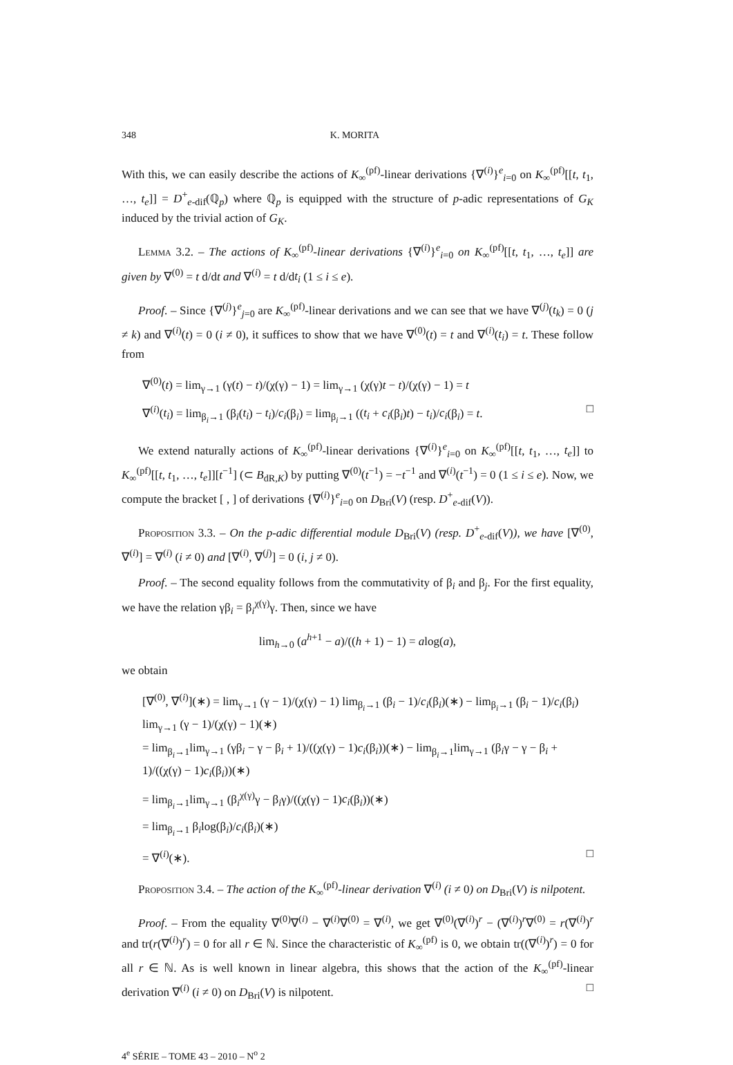348 K. MORITA
With this, we can easily describe the actions of K<sub>∞</sub><sup>(pf)</sup>-linear derivations {∇<sup>(i)</sup>}<sup>e</sup><sub>i=0</sub> on K<sub>∞</sub><sup>(pf)</sup>[[t, t<sub>1</sub>, …, t<sub>e</sub>]] = D<sup>+</sup><sub>e-dif</sub>(ℚ<sub>p</sub>) where ℚ<sub>p</sub> is equipped with the structure of p-adic representations of G<sub>K</sub> induced by the trivial action of G<sub>K</sub>.
Lemma 3.2. – The actions of K<sub>∞</sub><sup>(pf)</sup>-linear derivations {∇<sup>(i)</sup>}<sup>e</sup><sub>i=0</sub> on K<sub>∞</sub><sup>(pf)</sup>[[t, t<sub>1</sub>, …, t<sub>e</sub>]] are given by ∇<sup>(0)</sup> = t d/dt and ∇<sup>(i)</sup> = t d/dt<sub>i</sub> (1 ≤ i ≤ e).
Proof. – Since {∇<sup>(j)</sup>}<sup>e</sup><sub>j=0</sub> are K<sub>∞</sub><sup>(pf)</sup>-linear derivations and we can see that we have ∇<sup>(j)</sup>(t<sub>k</sub>) = 0 (j ≠ k) and ∇<sup>(i)</sup>(t) = 0 (i ≠ 0), it suffices to show that we have ∇<sup>(0)</sup>(t) = t and ∇<sup>(i)</sup>(t<sub>i</sub>) = t. These follow from
∇<sup>(0)</sup>(t) = lim<sub>γ→1</sub> (γ(t) − t)/(χ(γ) − 1) = lim<sub>γ→1</sub> (χ(γ)t − t)/(χ(γ) − 1) = t
∇<sup>(i)</sup>(t<sub>i</sub>) = lim<sub>β<sub>i</sub>→1</sub> (β<sub>i</sub>(t<sub>i</sub>) − t<sub>i</sub>)/c<sub>i</sub>(β<sub>i</sub>) = lim<sub>β<sub>i</sub>→1</sub> ((t<sub>i</sub> + c<sub>i</sub>(β<sub>i</sub>)t) − t<sub>i</sub>)/c<sub>i</sub>(β<sub>i</sub>) = t. □
We extend naturally actions of K<sub>∞</sub><sup>(pf)</sup>-linear derivations {∇<sup>(i)</sup>}<sup>e</sup><sub>i=0</sub> on K<sub>∞</sub><sup>(pf)</sup>[[t, t<sub>1</sub>, …, t<sub>e</sub>]] to K<sub>∞</sub><sup>(pf)</sup>[[t, t<sub>1</sub>, …, t<sub>e</sub>]][t<sup>−1</sup>] (⊂ B<sub>dR,K</sub>) by putting ∇<sup>(0)</sup>(t<sup>−1</sup>) = −t<sup>−1</sup> and ∇<sup>(i)</sup>(t<sup>−1</sup>) = 0 (1 ≤ i ≤ e). Now, we compute the bracket [ , ] of derivations {∇<sup>(i)</sup>}<sup>e</sup><sub>i=0</sub> on D<sub>Bri</sub>(V) (resp. D<sup>+</sup><sub>e-dif</sub>(V)).
Proposition 3.3. – On the p-adic differential module D<sub>Bri</sub>(V) (resp. D<sup>+</sup><sub>e-dif</sub>(V)), we have [∇<sup>(0)</sup>, ∇<sup>(i)</sup>] = ∇<sup>(i)</sup> (i ≠ 0) and [∇<sup>(i)</sup>, ∇<sup>(j)</sup>] = 0 (i, j ≠ 0).
Proof. – The second equality follows from the commutativity of β<sub>i</sub> and β<sub>j</sub>. For the first equality, we have the relation γβ<sub>i</sub> = β<sub>i</sub><sup>χ(γ)</sup>γ. Then, since we have
lim<sub>h→0</sub> (a<sup>h+1</sup> − a)/((h + 1) − 1) = alog(a),
we obtain
[∇<sup>(0)</sup>, ∇<sup>(i)</sup>](∗) = lim<sub>γ→1</sub> (γ − 1)/(χ(γ) − 1) lim<sub>β<sub>i</sub>→1</sub> (β<sub>i</sub> − 1)/c<sub>i</sub>(β<sub>i</sub>)(∗) − lim<sub>β<sub>i</sub>→1</sub> (β<sub>i</sub> − 1)/c<sub>i</sub>(β<sub>i</sub>) lim<sub>γ→1</sub> (γ − 1)/(χ(γ) − 1)(∗)
= lim<sub>β<sub>i</sub>→1</sub>lim<sub>γ→1</sub> (γβ<sub>i</sub> − γ − β<sub>i</sub> + 1)/((χ(γ) − 1)c<sub>i</sub>(β<sub>i</sub>))(∗) − lim<sub>β<sub>i</sub>→1</sub>lim<sub>γ→1</sub> (β<sub>i</sub>γ − γ − β<sub>i</sub> + 1)/((χ(γ) − 1)c<sub>i</sub>(β<sub>i</sub>))(∗)
= lim<sub>β<sub>i</sub>→1</sub>lim<sub>γ→1</sub> (β<sub>i</sub><sup>χ(γ)</sup>γ − β<sub>i</sub>γ)/((χ(γ) − 1)c<sub>i</sub>(β<sub>i</sub>))(∗)
= lim<sub>β<sub>i</sub>→1</sub> β<sub>i</sub>log(β<sub>i</sub>)/c<sub>i</sub>(β<sub>i</sub>)(∗)
= ∇<sup>(i)</sup>(∗). □
Proposition 3.4. – The action of the K<sub>∞</sub><sup>(pf)</sup>-linear derivation ∇<sup>(i)</sup> (i ≠ 0) on D<sub>Bri</sub>(V) is nilpotent.
Proof. – From the equality ∇<sup>(0)</sup>∇<sup>(i)</sup> − ∇<sup>(i)</sup>∇<sup>(0)</sup> = ∇<sup>(i)</sup>, we get ∇<sup>(0)</sup>(∇<sup>(i)</sup>)<sup>r</sup> − (∇<sup>(i)</sup>)<sup>r</sup>∇<sup>(0)</sup> = r(∇<sup>(i)</sup>)<sup>r</sup> and tr(r(∇<sup>(i)</sup>)<sup>r</sup>) = 0 for all r ∈ ℕ. Since the characteristic of K<sub>∞</sub><sup>(pf)</sup> is 0, we obtain tr((∇<sup>(i)</sup>)<sup>r</sup>) = 0 for all r ∈ ℕ. As is well known in linear algebra, this shows that the action of the K<sub>∞</sub><sup>(pf)</sup>-linear derivation ∇<sup>(i)</sup> (i ≠ 0) on D<sub>Bri</sub>(V) is nilpotent. □
4<sup>e</sup> SÉRIE – TOME 43 – 2010 – N<sup>o</sup> 2